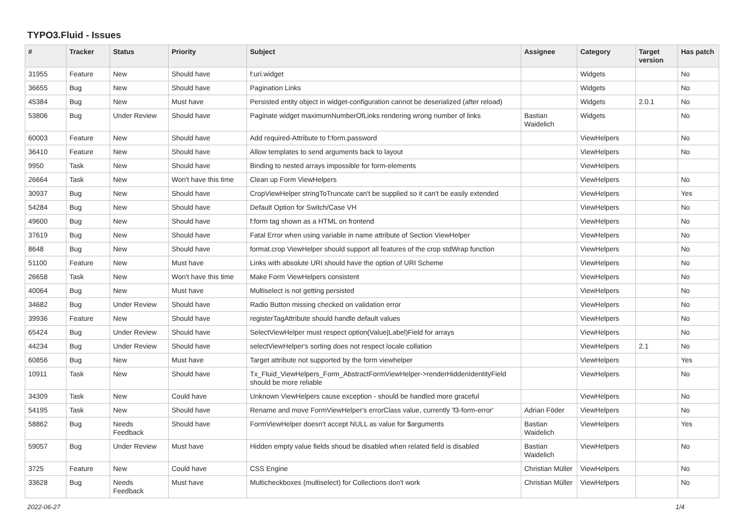TYPO3.Fluid - Issues
| # | Tracker | Status | Priority | Subject | Assignee | Category | Target version | Has patch |
| --- | --- | --- | --- | --- | --- | --- | --- | --- |
| 31955 | Feature | New | Should have | f:uri.widget | | Widgets | | No |
| 36655 | Bug | New | Should have | Pagination Links | | Widgets | | No |
| 45384 | Bug | New | Must have | Persisted entity object in widget-configuration cannot be deserialized (after reload) | | Widgets | 2.0.1 | No |
| 53806 | Bug | Under Review | Should have | Paginate widget maximumNumberOfLinks rendering wrong number of links | Bastian Waidelich | Widgets | | No |
| 60003 | Feature | New | Should have | Add required-Attribute to f:form.password | | ViewHelpers | | No |
| 36410 | Feature | New | Should have | Allow templates to send arguments back to layout | | ViewHelpers | | No |
| 9950 | Task | New | Should have | Binding to nested arrays impossible for form-elements | | ViewHelpers | | |
| 26664 | Task | New | Won't have this time | Clean up Form ViewHelpers | | ViewHelpers | | No |
| 30937 | Bug | New | Should have | CropViewHelper stringToTruncate can't be supplied so it can't be easily extended | | ViewHelpers | | Yes |
| 54284 | Bug | New | Should have | Default Option for Switch/Case VH | | ViewHelpers | | No |
| 49600 | Bug | New | Should have | f:form tag shown as a HTML on frontend | | ViewHelpers | | No |
| 37619 | Bug | New | Should have | Fatal Error when using variable in name attribute of Section ViewHelper | | ViewHelpers | | No |
| 8648 | Bug | New | Should have | format.crop ViewHelper should support all features of the crop stdWrap function | | ViewHelpers | | No |
| 51100 | Feature | New | Must have | Links with absolute URI should have the option of URI Scheme | | ViewHelpers | | No |
| 26658 | Task | New | Won't have this time | Make Form ViewHelpers consistent | | ViewHelpers | | No |
| 40064 | Bug | New | Must have | Multiselect is not getting persisted | | ViewHelpers | | No |
| 34682 | Bug | Under Review | Should have | Radio Button missing checked on validation error | | ViewHelpers | | No |
| 39936 | Feature | New | Should have | registerTagAttribute should handle default values | | ViewHelpers | | No |
| 65424 | Bug | Under Review | Should have | SelectViewHelper must respect option(Value/Label)Field for arrays | | ViewHelpers | | No |
| 44234 | Bug | Under Review | Should have | selectViewHelper's sorting does not respect locale collation | | ViewHelpers | 2.1 | No |
| 60856 | Bug | New | Must have | Target attribute not supported by the form viewhelper | | ViewHelpers | | Yes |
| 10911 | Task | New | Should have | Tx_Fluid_ViewHelpers_Form_AbstractFormViewHelper->renderHiddenIdentityField should be more reliable | | ViewHelpers | | No |
| 34309 | Task | New | Could have | Unknown ViewHelpers cause exception - should be handled more graceful | | ViewHelpers | | No |
| 54195 | Task | New | Should have | Rename and move FormViewHelper's errorClass value, currently 'f3-form-error' | Adrian Föder | ViewHelpers | | No |
| 58862 | Bug | Needs Feedback | Should have | FormViewHelper doesn't accept NULL as value for $arguments | Bastian Waidelich | ViewHelpers | | Yes |
| 59057 | Bug | Under Review | Must have | Hidden empty value fields shoud be disabled when related field is disabled | Bastian Waidelich | ViewHelpers | | No |
| 3725 | Feature | New | Could have | CSS Engine | Christian Müller | ViewHelpers | | No |
| 33628 | Bug | Needs Feedback | Must have | Multicheckboxes (multiselect) for Collections don't work | Christian Müller | ViewHelpers | | No |
2022-06-27 1/4